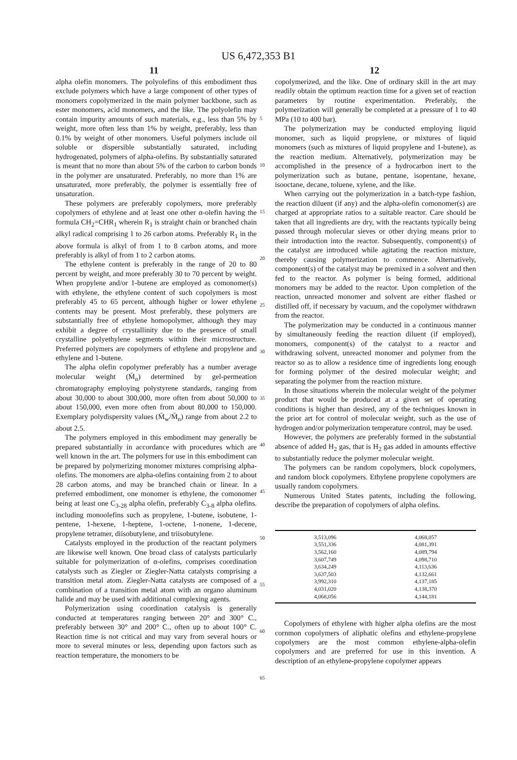US 6,472,353 B1
11 12
alpha olefin monomers. The polyolefins of this embodiment thus exclude polymers which have a large component of other types of monomers copolymerized in the main polymer backbone, such as ester monomers, acid monomers, and the like. The polyolefin may contain impurity amounts of such materials, e.g., less than 5% by weight, more often less than 1% by weight, preferably, less than 0.1% by weight of other monomers. Useful polymers include oil soluble or dispersible substantially saturated, including hydrogenated, polymers of alpha-olefins. By substantially saturated is meant that no more than about 5% of the carbon to carbon bonds in the polymer are unsaturated. Preferably, no more than 1% are unsaturated, more preferably, the polymer is essentially free of unsaturation.
These polymers are preferably copolymers, more preferably copolymers of ethylene and at least one other α-olefin having the formula CH<sub>2</sub>=CHR<sub>1</sub> wherein R<sub>1</sub> is straight chain or branched chain alkyl radical comprising 1 to 26 carbon atoms. Preferably R<sub>1</sub> in the above formula is alkyl of from 1 to 8 carbon atoms, and more preferably is alkyl of from 1 to 2 carbon atoms.
The ethylene content is preferably in the range of 20 to 80 percent by weight, and more preferably 30 to 70 percent by weight. When propylene and/or 1-butene are employed as comonomer(s) with ethylene, the ethylene content of such copolymers is most preferably 45 to 65 percent, although higher or lower ethylene contents may be present. Most preferably, these polymers are substantially free of ethylene homopolymer, although they may exhibit a degree of crystallinity due to the presence of small crystalline polyethylene segments within their microstructure. Preferred polymers are copolymers of ethylene and propylene and ethylene and 1-butene.
The alpha olefin copolymer preferably has a number average molecular weight (M̄<sub>n</sub>) determined by gel-permeation chromatography employing polystyrene standards, ranging from about 30,000 to about 300,000, more often from about 50,000 to about 150,000, even more often from about 80,000 to 150,000. Exemplary polydispersity values (M̄<sub>w</sub>/M̄<sub>n</sub>) range from about 2.2 to about 2.5.
The polymers employed in this embodiment may generally be prepared substantially in accordance with procedures which are well known in the art. The polymers for use in this embodiment can be prepared by polymerizing monomer mixtures comprising alpha-olefins. The monomers are alpha-olefins containing from 2 to about 28 carbon atoms, and may be branched chain or linear. In a preferred embodiment, one monomer is ethylene, the comonomer being at least one C<sub>3-28</sub> alpha olefin, preferably C<sub>3-8</sub> alpha olefins. including monoolefins such as propylene, 1-butene, isobutene, 1-pentene, 1-hexene, 1-heptene, 1-octene, 1-nonene, 1-decene, propylene tetramer, diisobutylene, and triisobutylene.
Catalysts employed in the production of the reactant polymers are likewise well known. One broad class of catalysts particularly suitable for polymerization of α-olefins, comprises coordination catalysts such as Ziegler or Ziegler-Natta catalysts comprising a transition metal atom. Ziegler-Natta catalysts are composed of a combination of a transition metal atom with an organo aluminum halide and may be used with additional complexing agents.
Polymerization using coordination catalysis is generally conducted at temperatures ranging between 20° and 300° C., preferably between 30° and 200° C., often up to about 100° C. Reaction time is not critical and may vary from several hours or more to several minutes or less, depending upon factors such as reaction temperature, the monomers to be
5
10
15
20
25
30
35
40
45
50
55
60
65
copolymerized, and the like. One of ordinary skill in the art may readily obtain the optimum reaction time for a given set of reaction parameters by routine experimentation. Preferably, the polymerization will generally be completed at a pressure of 1 to 40 MPa (10 to 400 bar).
The polymerization may be conducted employing liquid monomer, such as liquid propylene, or mixtures of liquid monomers (such as mixtures of liquid propylene and 1-butene), as the reaction medium. Alternatively, polymerization may be accomplished in the presence of a hydrocarbon inert to the polymerization such as butane, pentane, isopentane, hexane, isooctane, decane, toluene, xylene, and the like.
When carrying out the polymerization in a batch-type fashion, the reaction diluent (if any) and the alpha-olefin comonomer(s) are charged at appropriate ratios to a suitable reactor. Care should be taken that all ingredients are dry, with the reactants typically being passed through molecular sieves or other drying means prior to their introduction into the reactor. Subsequently, component(s) of the catalyst are introduced while agitating the reaction mixture, thereby causing polymerization to commence. Alternatively, component(s) of the catalyst may be premixed in a solvent and then fed to the reactor. As polymer is being formed, additional monomers may be added to the reactor. Upon completion of the reaction, unreacted monomer and solvent are either flashed or distilled off, if necessary by vacuum, and the copolymer withdrawn from the reactor.
The polymerization may be conducted in a continuous manner by simultaneously feeding the reaction diluent (if employed), monomers, component(s) of the catalyst to a reactor and withdrawing solvent, unreacted monomer and polymer from the reactor so as to allow a residence time of ingredients long enough for forming polymer of the desired molecular weight; and separating the polymer from the reaction mixture.
In those situations wherein the molecular weight of the polymer product that would be produced at a given set of operating conditions is higher than desired, any of the techniques known in the prior art for control of molecular weight, such as the use of hydrogen and/or polymerization temperature control, may be used.
However, the polymers are preferably formed in the substantial absence of added H<sub>2</sub> gas, that is H<sub>2</sub> gas added in amounts effective to substantially reduce the polymer molecular weight.
The polymers can be random copolymers, block copolymers, and random block copolymers. Ethylene propylene copolymers are usually random copolymers.
Numerous United States patents, including the following, describe the preparation of copolymers of alpha olefins.
| 3,513,096 | 4,068,057 |
| 3,551,336 | 4,081,391 |
| 3,562,160 | 4,089,794 |
| 3,607,749 | 4,098,710 |
| 3,634,249 | 4,113,636 |
| 3,637,503 | 4,132,661 |
| 3,992,310 | 4,137,185 |
| 4,031,020 | 4,138,370 |
| 4,068,056 | 4,144,181 |
Copolymers of ethylene with higher alpha olefins are the most cornmon copolymers of aliphatic olefins and ethylene-propylene copolymers are the most common ethylene-alpha-olefin copolymers and are preferred for use in this invention. A description of an ethylene-propylene copolymer appears